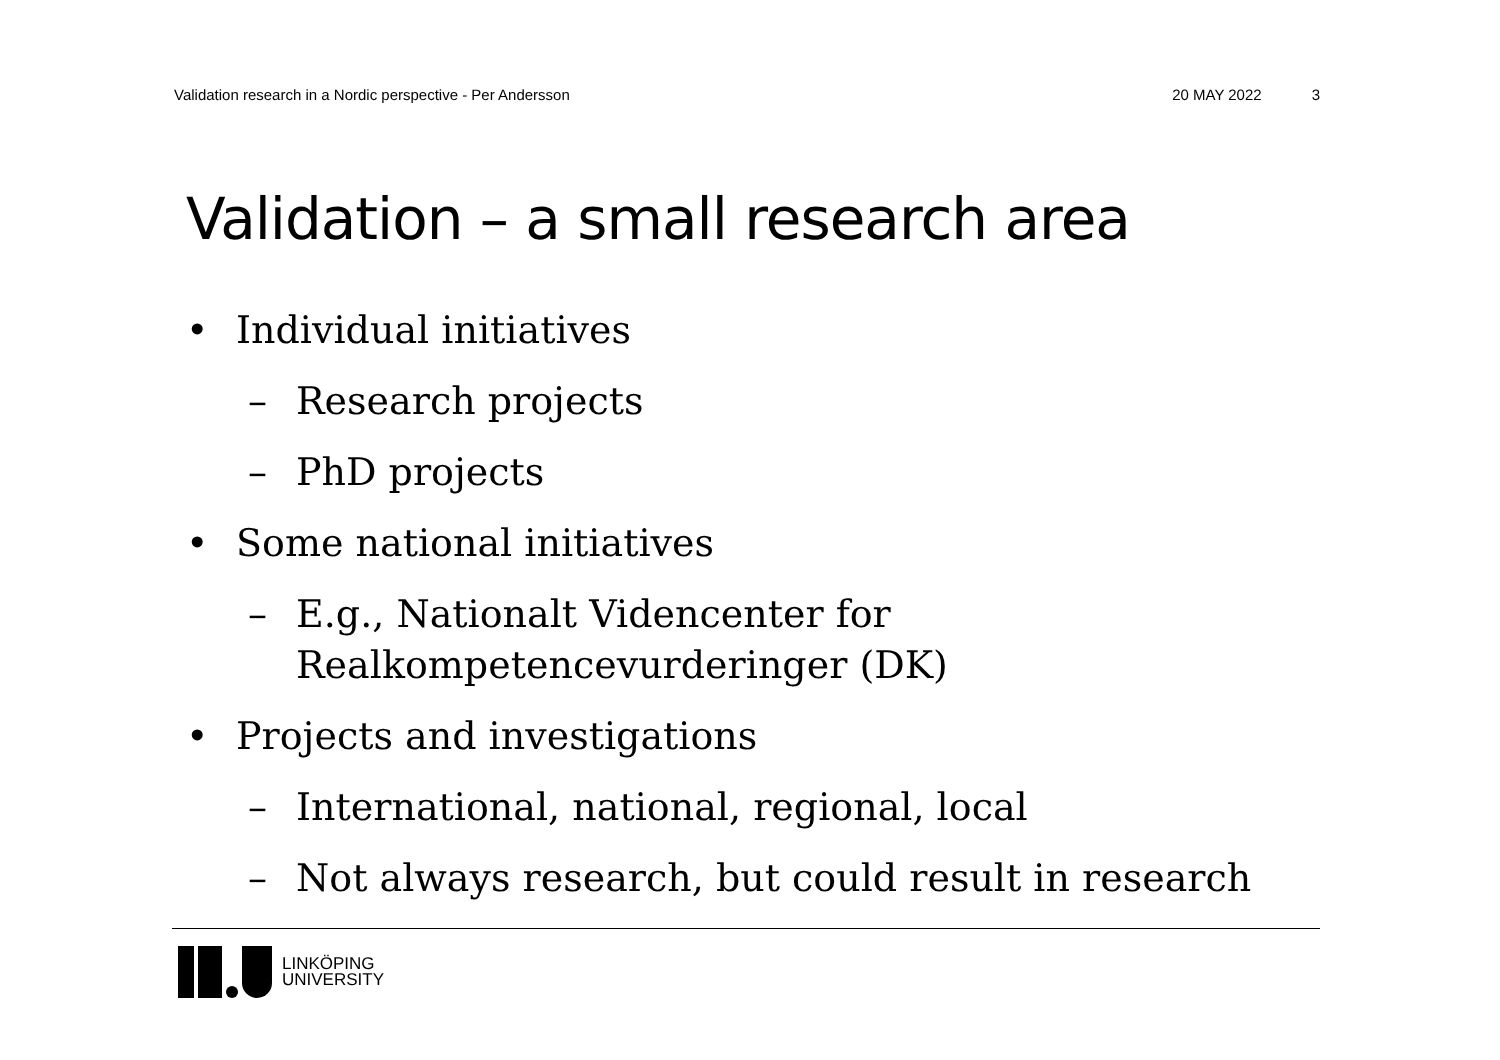Validation research in a Nordic perspective - Per Andersson 20 MAY 2022 3
Validation – a small research area
• Individual initiatives
– Research projects
– PhD projects
• Some national initiatives
– E.g., Nationalt Videncenter for
Realkompetencevurderinger (DK)
• Projects and investigations
– International, national, regional, local
– Not always research, but could result in research
LINKÖPING
UNIVERSITY